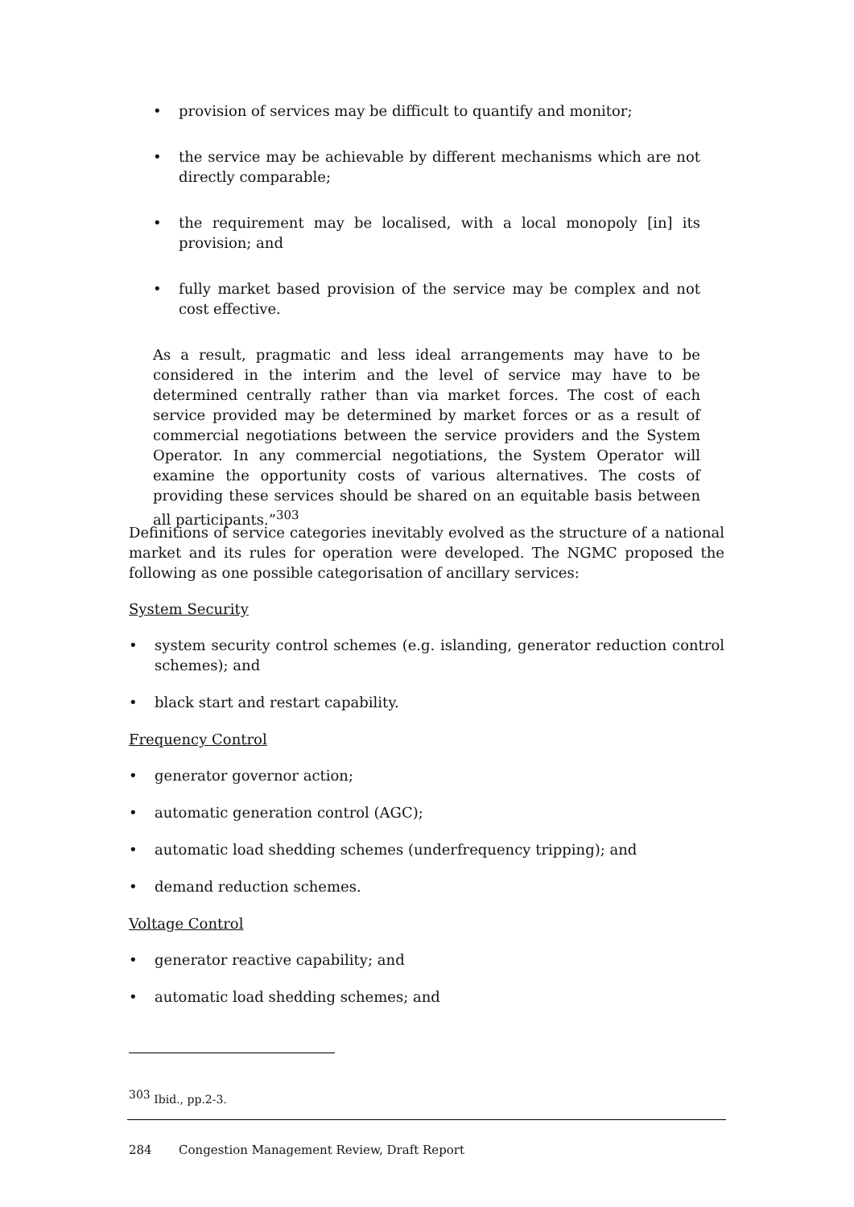• provision of services may be difficult to quantify and monitor;
• the service may be achievable by different mechanisms which are not directly comparable;
• the requirement may be localised, with a local monopoly [in] its provision; and
• fully market based provision of the service may be complex and not cost effective.
As a result, pragmatic and less ideal arrangements may have to be considered in the interim and the level of service may have to be determined centrally rather than via market forces. The cost of each service provided may be determined by market forces or as a result of commercial negotiations between the service providers and the System Operator. In any commercial negotiations, the System Operator will examine the opportunity costs of various alternatives. The costs of providing these services should be shared on an equitable basis between all participants.”<sup>303</sup>
Definitions of service categories inevitably evolved as the structure of a national market and its rules for operation were developed. The NGMC proposed the following as one possible categorisation of ancillary services:
System Security
• system security control schemes (e.g. islanding, generator reduction control schemes); and
• black start and restart capability.
Frequency Control
• generator governor action;
• automatic generation control (AGC);
• automatic load shedding schemes (underfrequency tripping); and
• demand reduction schemes.
Voltage Control
• generator reactive capability; and
• automatic load shedding schemes; and
<sup>303</sup> Ibid., pp.2-3.
284 Congestion Management Review, Draft Report